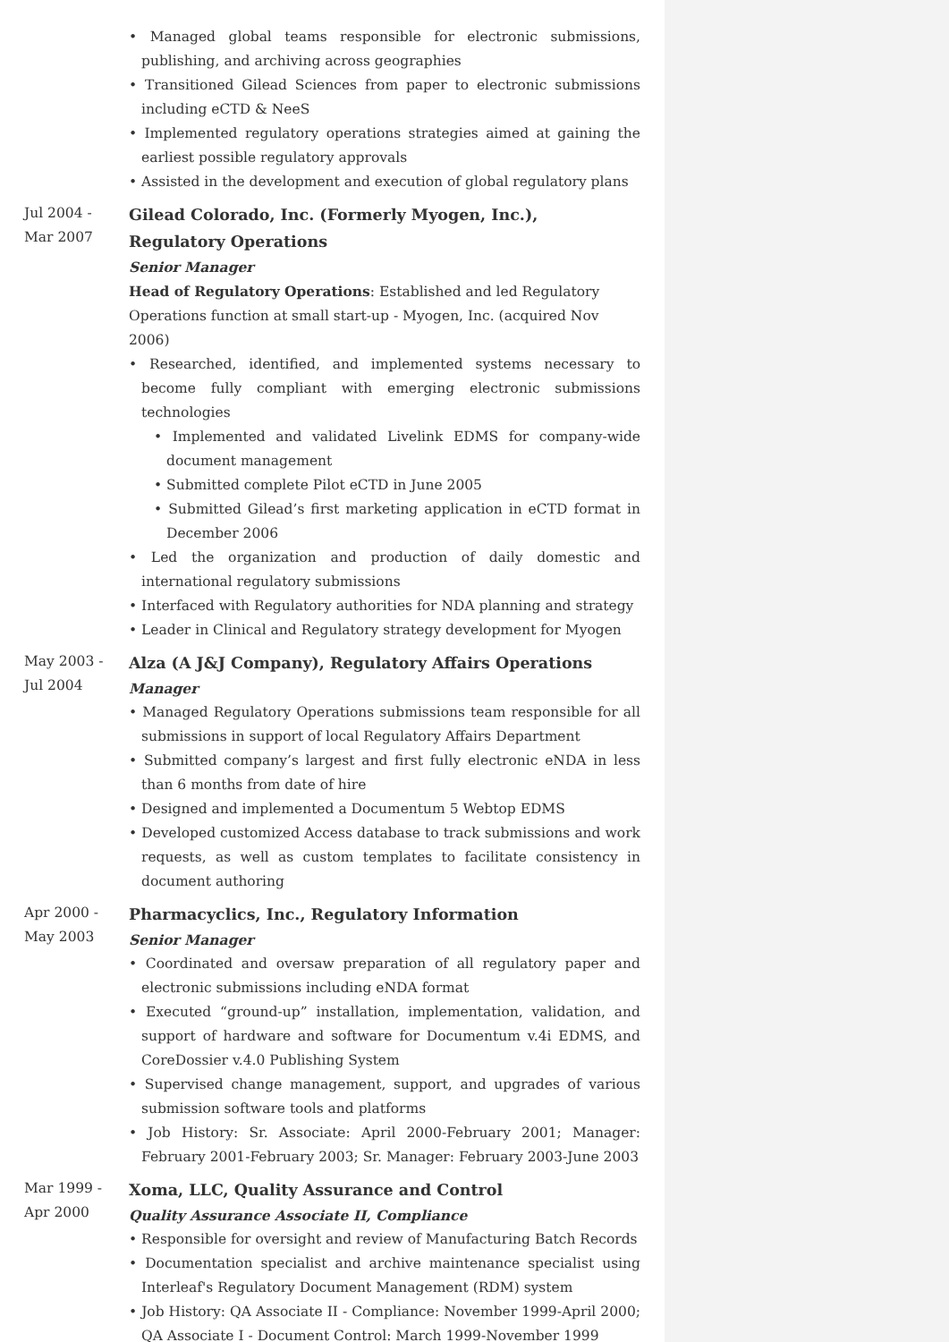• Managed global teams responsible for electronic submissions, publishing, and archiving across geographies
• Transitioned Gilead Sciences from paper to electronic submissions including eCTD & NeeS
• Implemented regulatory operations strategies aimed at gaining the earliest possible regulatory approvals
• Assisted in the development and execution of global regulatory plans
Jul 2004 -
Mar 2007
Gilead Colorado, Inc. (Formerly Myogen, Inc.),
Regulatory Operations
Senior Manager
Head of Regulatory Operations: Established and led Regulatory Operations function at small start-up - Myogen, Inc. (acquired Nov 2006)
• Researched, identified, and implemented systems necessary to become fully compliant with emerging electronic submissions technologies
• Implemented and validated Livelink EDMS for company-wide document management
• Submitted complete Pilot eCTD in June 2005
• Submitted Gilead’s first marketing application in eCTD format in December 2006
• Led the organization and production of daily domestic and international regulatory submissions
• Interfaced with Regulatory authorities for NDA planning and strategy
• Leader in Clinical and Regulatory strategy development for Myogen
May 2003 -
Jul 2004
Alza (A J&J Company), Regulatory Affairs Operations
Manager
• Managed Regulatory Operations submissions team responsible for all submissions in support of local Regulatory Affairs Department
• Submitted company’s largest and first fully electronic eNDA in less than 6 months from date of hire
• Designed and implemented a Documentum 5 Webtop EDMS
• Developed customized Access database to track submissions and work requests, as well as custom templates to facilitate consistency in document authoring
Apr 2000 -
May 2003
Pharmacyclics, Inc., Regulatory Information
Senior Manager
• Coordinated and oversaw preparation of all regulatory paper and electronic submissions including eNDA format
• Executed “ground-up” installation, implementation, validation, and support of hardware and software for Documentum v.4i EDMS, and CoreDossier v.4.0 Publishing System
• Supervised change management, support, and upgrades of various submission software tools and platforms
• Job History: Sr. Associate: April 2000-February 2001; Manager: February 2001-February 2003; Sr. Manager: February 2003-June 2003
Mar 1999 -
Apr 2000
Xoma, LLC, Quality Assurance and Control
Quality Assurance Associate II, Compliance
• Responsible for oversight and review of Manufacturing Batch Records
• Documentation specialist and archive maintenance specialist using Interleaf's Regulatory Document Management (RDM) system
• Job History: QA Associate II - Compliance: November 1999-April 2000; QA Associate I - Document Control: March 1999-November 1999